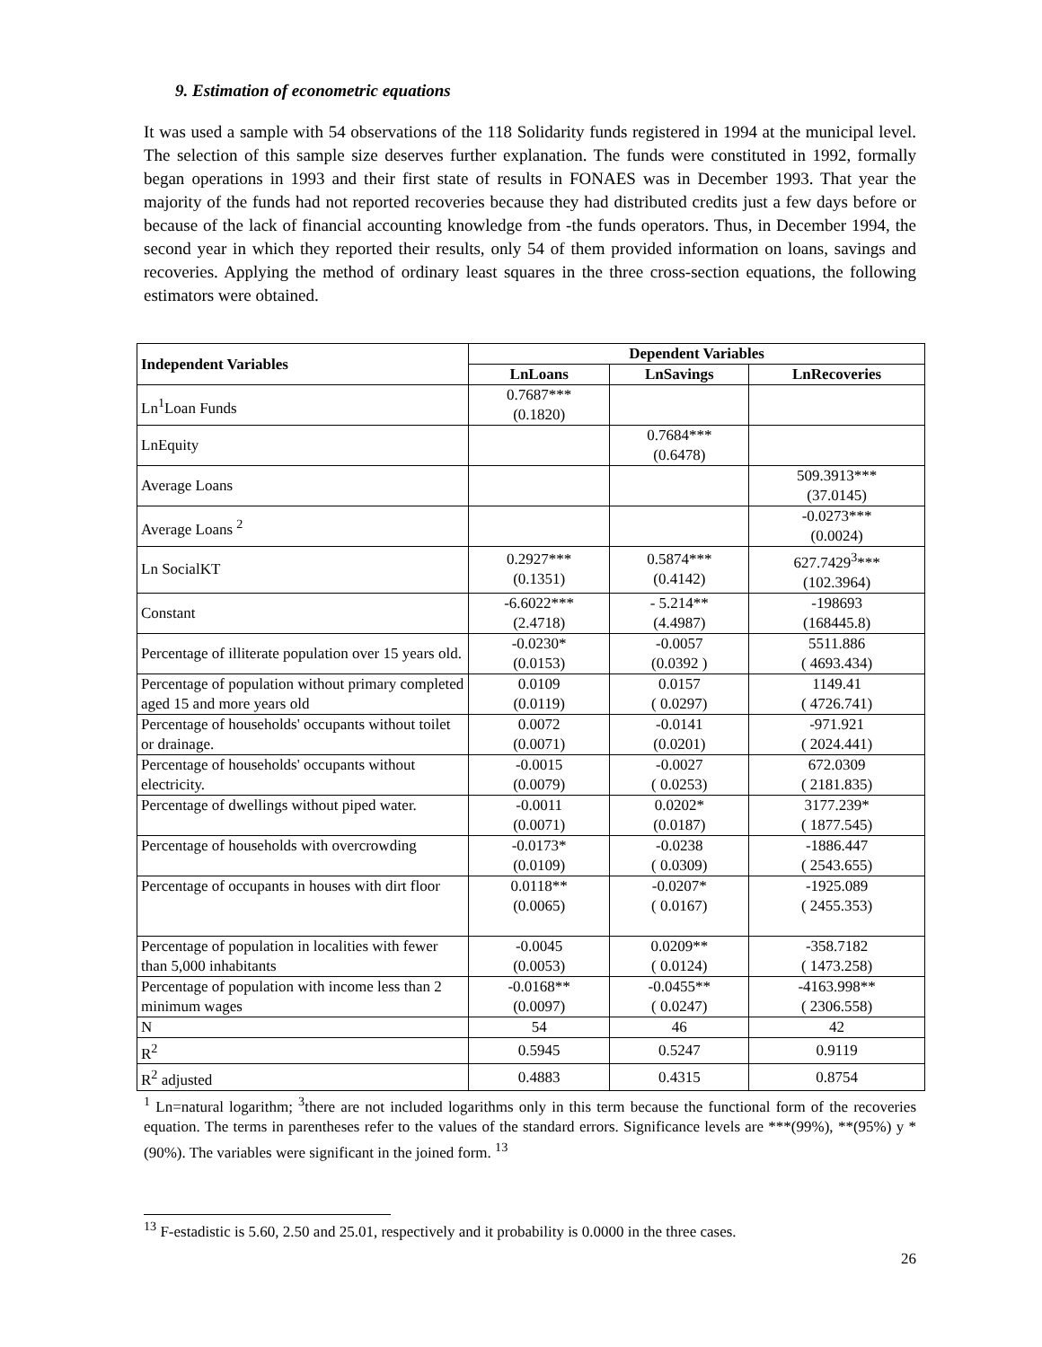9. Estimation of econometric equations
It was used a sample with 54 observations of the 118 Solidarity funds registered in 1994 at the municipal level. The selection of this sample size deserves further explanation. The funds were constituted in 1992, formally began operations in 1993 and their first state of results in FONAES was in December 1993. That year the majority of the funds had not reported recoveries because they had distributed credits just a few days before or because of the lack of financial accounting knowledge from -the funds operators. Thus, in December 1994, the second year in which they reported their results, only 54 of them provided information on loans, savings and recoveries. Applying the method of ordinary least squares in the three cross-section equations, the following estimators were obtained.
| Independent Variables | Dependent Variables | | |
| --- | --- | --- | --- |
| | LnLoans | LnSavings | LnRecoveries |
| Ln<sup>1</sup>Loan Funds | 0.7687*** (0.1820) | | |
| LnEquity | | 0.7684*** (0.6478) | |
| Average Loans | | | 509.3913*** (37.0145) |
| Average Loans <sup>2</sup> | | | -0.0273*** (0.0024) |
| Ln SocialKT | 0.2927*** (0.1351) | 0.5874*** (0.4142) | 627.7429<sup>3</sup>*** (102.3964) |
| Constant | -6.6022*** (2.4718) | - 5.214** (4.4987) | -198693 (168445.8) |
| Percentage of illiterate population over 15 years old. | -0.0230* (0.0153) | -0.0057 (0.0392 ) | 5511.886 ( 4693.434) |
| Percentage of population without primary completed aged 15 and more years old | 0.0109 (0.0119) | 0.0157 ( 0.0297) | 1149.41 ( 4726.741) |
| Percentage of households' occupants without toilet or drainage. | 0.0072 (0.0071) | -0.0141 (0.0201) | -971.921 ( 2024.441) |
| Percentage of households' occupants without electricity. | -0.0015 (0.0079) | -0.0027 ( 0.0253) | 672.0309 ( 2181.835) |
| Percentage of dwellings without piped water. | -0.0011 (0.0071) | 0.0202* (0.0187) | 3177.239* ( 1877.545) |
| Percentage of households with overcrowding | -0.0173* (0.0109) | -0.0238 ( 0.0309) | -1886.447 ( 2543.655) |
| Percentage of occupants in houses with dirt floor | 0.0118** (0.0065) | -0.0207* ( 0.0167) | -1925.089 ( 2455.353) |
| Percentage of population in localities with fewer than 5,000 inhabitants | -0.0045 (0.0053) | 0.0209** ( 0.0124) | -358.7182 ( 1473.258) |
| Percentage of population with income less than 2 minimum wages | -0.0168** (0.0097) | -0.0455** ( 0.0247) | -4163.998** ( 2306.558) |
| N | 54 | 46 | 42 |
| R<sup>2</sup> | 0.5945 | 0.5247 | 0.9119 |
| R<sup>2</sup> adjusted | 0.4883 | 0.4315 | 0.8754 |
<sup>1</sup> Ln=natural logarithm; <sup>3</sup>there are not included logarithms only in this term because the functional form of the recoveries equation. The terms in parentheses refer to the values of the standard errors. Significance levels are ***(99%), **(95%) y *(90%). The variables were significant in the joined form. <sup>13</sup>
<sup>13</sup> F-estadistic is 5.60, 2.50 and 25.01, respectively and it probability is 0.0000 in the three cases.
26